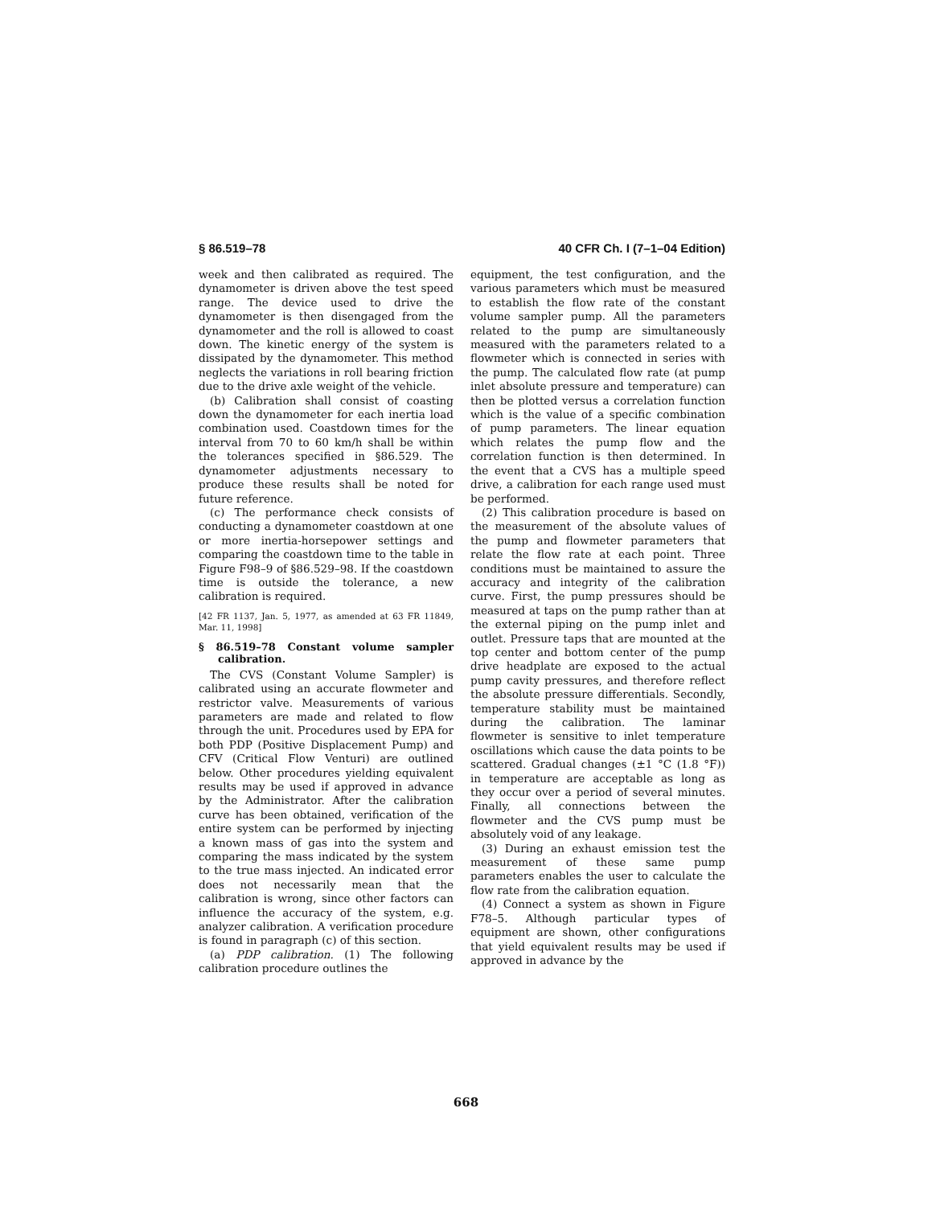§ 86.519–78 40 CFR Ch. I (7–1–04 Edition)
week and then calibrated as required. The dynamometer is driven above the test speed range. The device used to drive the dynamometer is then disengaged from the dynamometer and the roll is allowed to coast down. The kinetic energy of the system is dissipated by the dynamometer. This method neglects the variations in roll bearing friction due to the drive axle weight of the vehicle.
(b) Calibration shall consist of coasting down the dynamometer for each inertia load combination used. Coastdown times for the interval from 70 to 60 km/h shall be within the tolerances specified in §86.529. The dynamometer adjustments necessary to produce these results shall be noted for future reference.
(c) The performance check consists of conducting a dynamometer coastdown at one or more inertia-horsepower settings and comparing the coastdown time to the table in Figure F98–9 of §86.529–98. If the coastdown time is outside the tolerance, a new calibration is required.
[42 FR 1137, Jan. 5, 1977, as amended at 63 FR 11849, Mar. 11, 1998]
§ 86.519–78 Constant volume sampler calibration.
The CVS (Constant Volume Sampler) is calibrated using an accurate flowmeter and restrictor valve. Measurements of various parameters are made and related to flow through the unit. Procedures used by EPA for both PDP (Positive Displacement Pump) and CFV (Critical Flow Venturi) are outlined below. Other procedures yielding equivalent results may be used if approved in advance by the Administrator. After the calibration curve has been obtained, verification of the entire system can be performed by injecting a known mass of gas into the system and comparing the mass indicated by the system to the true mass injected. An indicated error does not necessarily mean that the calibration is wrong, since other factors can influence the accuracy of the system, e.g. analyzer calibration. A verification procedure is found in paragraph (c) of this section.
(a) PDP calibration. (1) The following calibration procedure outlines the
equipment, the test configuration, and the various parameters which must be measured to establish the flow rate of the constant volume sampler pump. All the parameters related to the pump are simultaneously measured with the parameters related to a flowmeter which is connected in series with the pump. The calculated flow rate (at pump inlet absolute pressure and temperature) can then be plotted versus a correlation function which is the value of a specific combination of pump parameters. The linear equation which relates the pump flow and the correlation function is then determined. In the event that a CVS has a multiple speed drive, a calibration for each range used must be performed.
(2) This calibration procedure is based on the measurement of the absolute values of the pump and flowmeter parameters that relate the flow rate at each point. Three conditions must be maintained to assure the accuracy and integrity of the calibration curve. First, the pump pressures should be measured at taps on the pump rather than at the external piping on the pump inlet and outlet. Pressure taps that are mounted at the top center and bottom center of the pump drive headplate are exposed to the actual pump cavity pressures, and therefore reflect the absolute pressure differentials. Secondly, temperature stability must be maintained during the calibration. The laminar flowmeter is sensitive to inlet temperature oscillations which cause the data points to be scattered. Gradual changes (±1 °C (1.8 °F)) in temperature are acceptable as long as they occur over a period of several minutes. Finally, all connections between the flowmeter and the CVS pump must be absolutely void of any leakage.
(3) During an exhaust emission test the measurement of these same pump parameters enables the user to calculate the flow rate from the calibration equation.
(4) Connect a system as shown in Figure F78–5. Although particular types of equipment are shown, other configurations that yield equivalent results may be used if approved in advance by the
668